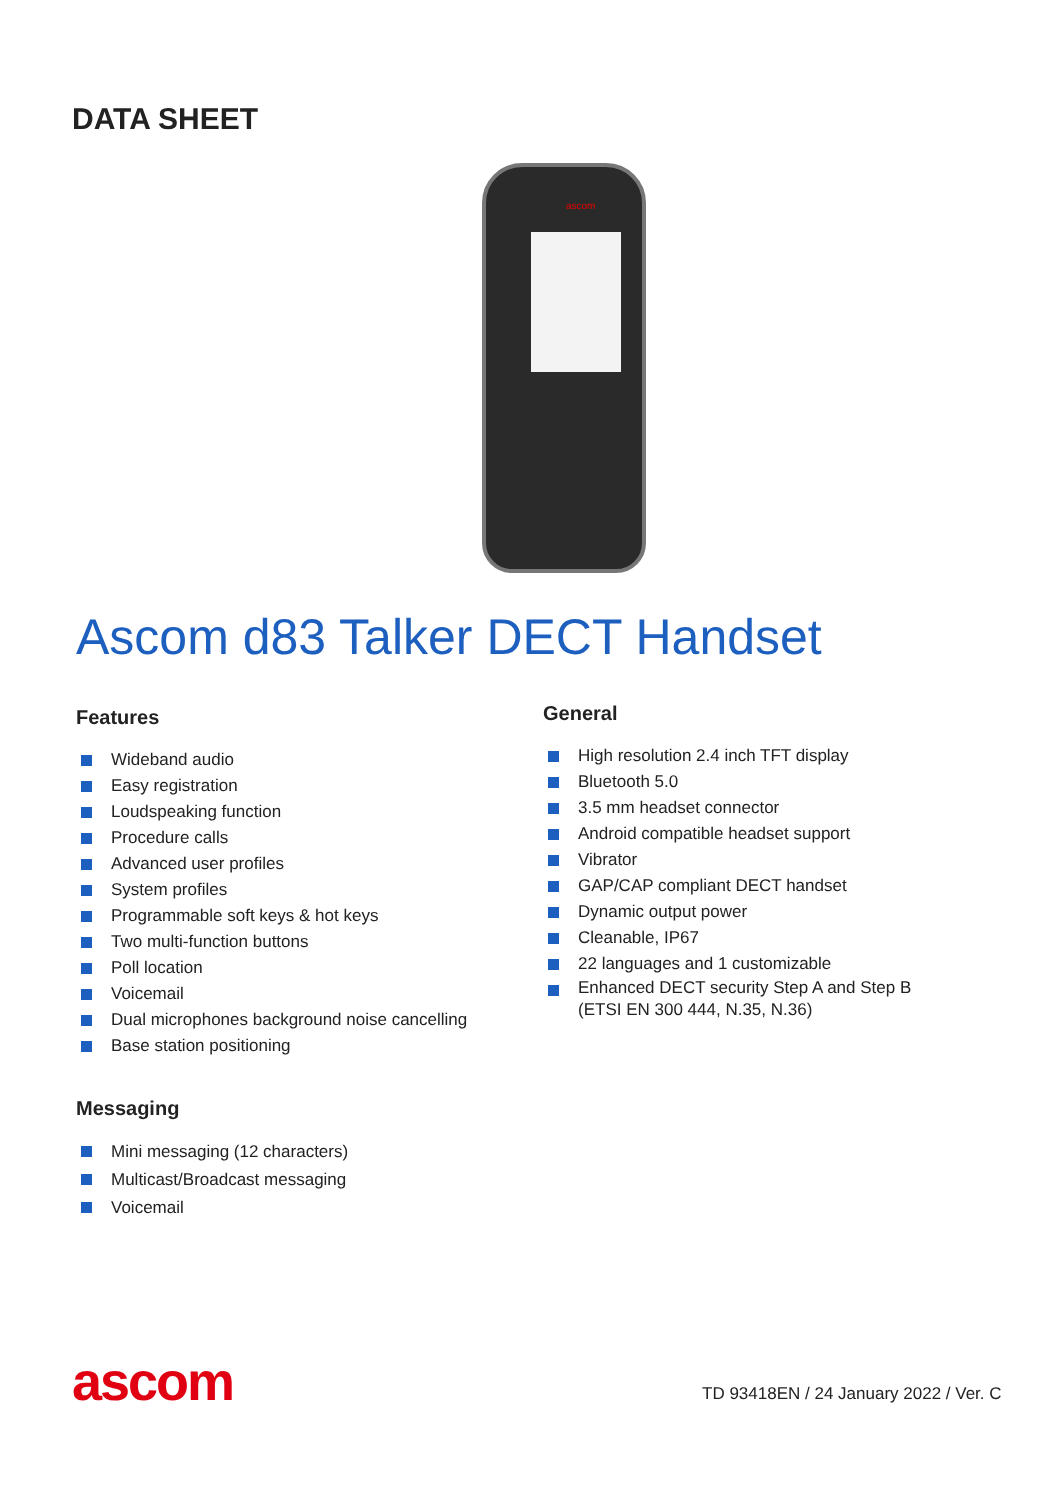DATA SHEET
ascom
Ascom d83 Talker DECT Handset
Features
Wideband audio
Easy registration
Loudspeaking function
Procedure calls
Advanced user profiles
System profiles
Programmable soft keys & hot keys
Two multi-function buttons
Poll location
Voicemail
Dual microphones background noise cancelling
Base station positioning
General
High resolution 2.4 inch TFT display
Bluetooth 5.0
3.5 mm headset connector
Android compatible headset support
Vibrator
GAP/CAP compliant DECT handset
Dynamic output power
Cleanable, IP67
22 languages and 1 customizable
Enhanced DECT security Step A and Step B
(ETSI EN 300 444, N.35, N.36)
Messaging
Mini messaging (12 characters)
Multicast/Broadcast messaging
Voicemail
ascom
TD 93418EN / 24 January 2022 / Ver. C